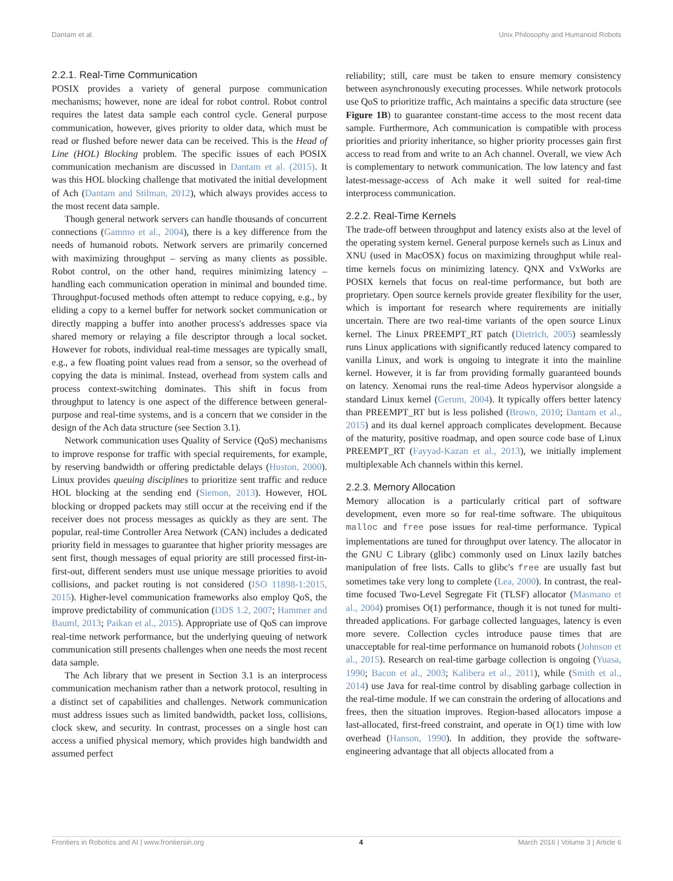Dantam et al. Unix Philosophy and Humanoid Robots
2.2.1. Real-Time Communication
POSIX provides a variety of general purpose communication mechanisms; however, none are ideal for robot control. Robot control requires the latest data sample each control cycle. General purpose communication, however, gives priority to older data, which must be read or flushed before newer data can be received. This is the Head of Line (HOL) Blocking problem. The specific issues of each POSIX communication mechanism are discussed in Dantam et al. (2015). It was this HOL blocking challenge that motivated the initial development of Ach (Dantam and Stilman, 2012), which always provides access to the most recent data sample.
Though general network servers can handle thousands of concurrent connections (Gammo et al., 2004), there is a key difference from the needs of humanoid robots. Network servers are primarily concerned with maximizing throughput – serving as many clients as possible. Robot control, on the other hand, requires minimizing latency – handling each communication operation in minimal and bounded time. Throughput-focused methods often attempt to reduce copying, e.g., by eliding a copy to a kernel buffer for network socket communication or directly mapping a buffer into another process's addresses space via shared memory or relaying a file descriptor through a local socket. However for robots, individual real-time messages are typically small, e.g., a few floating point values read from a sensor, so the overhead of copying the data is minimal. Instead, overhead from system calls and process context-switching dominates. This shift in focus from throughput to latency is one aspect of the difference between general-purpose and real-time systems, and is a concern that we consider in the design of the Ach data structure (see Section 3.1).
Network communication uses Quality of Service (QoS) mechanisms to improve response for traffic with special requirements, for example, by reserving bandwidth or offering predictable delays (Huston, 2000). Linux provides queuing disciplines to prioritize sent traffic and reduce HOL blocking at the sending end (Siemon, 2013). However, HOL blocking or dropped packets may still occur at the receiving end if the receiver does not process messages as quickly as they are sent. The popular, real-time Controller Area Network (CAN) includes a dedicated priority field in messages to guarantee that higher priority messages are sent first, though messages of equal priority are still processed first-in-first-out, different senders must use unique message priorities to avoid collisions, and packet routing is not considered (ISO 11898-1:2015, 2015). Higher-level communication frameworks also employ QoS, the improve predictability of communication (DDS 1.2, 2007; Hammer and Bauml, 2013; Paikan et al., 2015). Appropriate use of QoS can improve real-time network performance, but the underlying queuing of network communication still presents challenges when one needs the most recent data sample.
The Ach library that we present in Section 3.1 is an interprocess communication mechanism rather than a network protocol, resulting in a distinct set of capabilities and challenges. Network communication must address issues such as limited bandwidth, packet loss, collisions, clock skew, and security. In contrast, processes on a single host can access a unified physical memory, which provides high bandwidth and assumed perfect
reliability; still, care must be taken to ensure memory consistency between asynchronously executing processes. While network protocols use QoS to prioritize traffic, Ach maintains a specific data structure (see Figure 1B) to guarantee constant-time access to the most recent data sample. Furthermore, Ach communication is compatible with process priorities and priority inheritance, so higher priority processes gain first access to read from and write to an Ach channel. Overall, we view Ach is complementary to network communication. The low latency and fast latest-message-access of Ach make it well suited for real-time interprocess communication.
2.2.2. Real-Time Kernels
The trade-off between throughput and latency exists also at the level of the operating system kernel. General purpose kernels such as Linux and XNU (used in MacOSX) focus on maximizing throughput while real-time kernels focus on minimizing latency. QNX and VxWorks are POSIX kernels that focus on real-time performance, but both are proprietary. Open source kernels provide greater flexibility for the user, which is important for research where requirements are initially uncertain. There are two real-time variants of the open source Linux kernel. The Linux PREEMPT_RT patch (Dietrich, 2005) seamlessly runs Linux applications with significantly reduced latency compared to vanilla Linux, and work is ongoing to integrate it into the mainline kernel. However, it is far from providing formally guaranteed bounds on latency. Xenomai runs the real-time Adeos hypervisor alongside a standard Linux kernel (Gerum, 2004). It typically offers better latency than PREEMPT_RT but is less polished (Brown, 2010; Dantam et al., 2015) and its dual kernel approach complicates development. Because of the maturity, positive roadmap, and open source code base of Linux PREEMPT_RT (Fayyad-Kazan et al., 2013), we initially implement multiplexable Ach channels within this kernel.
2.2.3. Memory Allocation
Memory allocation is a particularly critical part of software development, even more so for real-time software. The ubiquitous malloc and free pose issues for real-time performance. Typical implementations are tuned for throughput over latency. The allocator in the GNU C Library (glibc) commonly used on Linux lazily batches manipulation of free lists. Calls to glibc's free are usually fast but sometimes take very long to complete (Lea, 2000). In contrast, the real-time focused Two-Level Segregate Fit (TLSF) allocator (Masmano et al., 2004) promises O(1) performance, though it is not tuned for multi-threaded applications. For garbage collected languages, latency is even more severe. Collection cycles introduce pause times that are unacceptable for real-time performance on humanoid robots (Johnson et al., 2015). Research on real-time garbage collection is ongoing (Yuasa, 1990; Bacon et al., 2003; Kalibera et al., 2011), while (Smith et al., 2014) use Java for real-time control by disabling garbage collection in the real-time module. If we can constrain the ordering of allocations and frees, then the situation improves. Region-based allocators impose a last-allocated, first-freed constraint, and operate in O(1) time with low overhead (Hanson, 1990). In addition, they provide the software-engineering advantage that all objects allocated from a
Frontiers in Robotics and AI | www.frontiersin.org 4 March 2016 | Volume 3 | Article 6